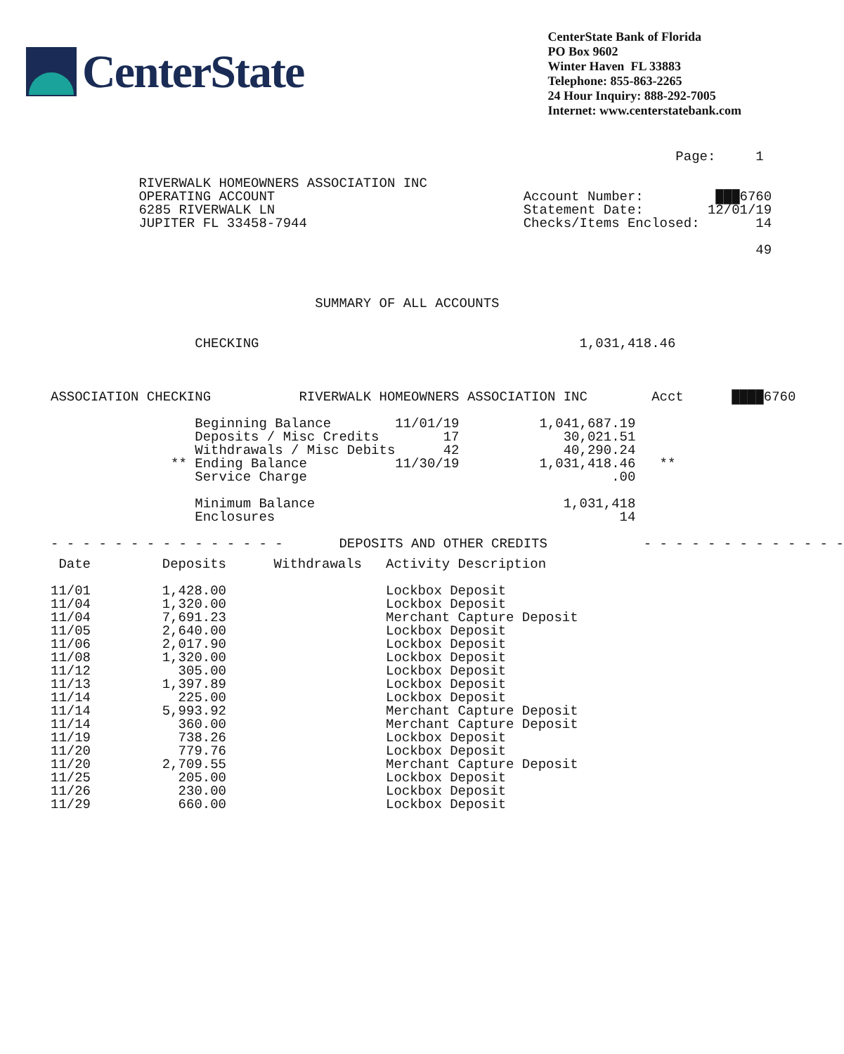CenterState
CenterState Bank of Florida
PO Box 9602
Winter Haven FL 33883
Telephone: 855-863-2265
24 Hour Inquiry: 888-292-7005
Internet: www.centerstatebank.com
Page: 1 RIVERWALK HOMEOWNERS ASSOCIATION INC OPERATING ACCOUNT Account Number: ███6760 6285 RIVERWALK LN Statement Date: 12/01/19 JUPITER FL 33458-7944 Checks/Items Enclosed: 14 49 SUMMARY OF ALL ACCOUNTS CHECKING 1,031,418.46 ASSOCIATION CHECKING RIVERWALK HOMEOWNERS ASSOCIATION INC Acct ████6760 Beginning Balance 11/01/19 1,041,687.19 Deposits / Misc Credits 17 30,021.51 Withdrawals / Misc Debits 42 40,290.24 ** Ending Balance 11/30/19 1,031,418.46 ** Service Charge .00 Minimum Balance 1,031,418 Enclosures 14 - - - - - - - - - - - - - - - DEPOSITS AND OTHER CREDITS - - - - - - - - - - - - -
| Date | Deposits | Withdrawals | Activity Description |
| --- | --- | --- | --- |
| 11/01 | 1,428.00 | | Lockbox Deposit |
| 11/04 | 1,320.00 | | Lockbox Deposit |
| 11/04 | 7,691.23 | | Merchant Capture Deposit |
| 11/05 | 2,640.00 | | Lockbox Deposit |
| 11/06 | 2,017.90 | | Lockbox Deposit |
| 11/08 | 1,320.00 | | Lockbox Deposit |
| 11/12 | 305.00 | | Lockbox Deposit |
| 11/13 | 1,397.89 | | Lockbox Deposit |
| 11/14 | 225.00 | | Lockbox Deposit |
| 11/14 | 5,993.92 | | Merchant Capture Deposit |
| 11/14 | 360.00 | | Merchant Capture Deposit |
| 11/19 | 738.26 | | Lockbox Deposit |
| 11/20 | 779.76 | | Lockbox Deposit |
| 11/20 | 2,709.55 | | Merchant Capture Deposit |
| 11/25 | 205.00 | | Lockbox Deposit |
| 11/26 | 230.00 | | Lockbox Deposit |
| 11/29 | 660.00 | | Lockbox Deposit |